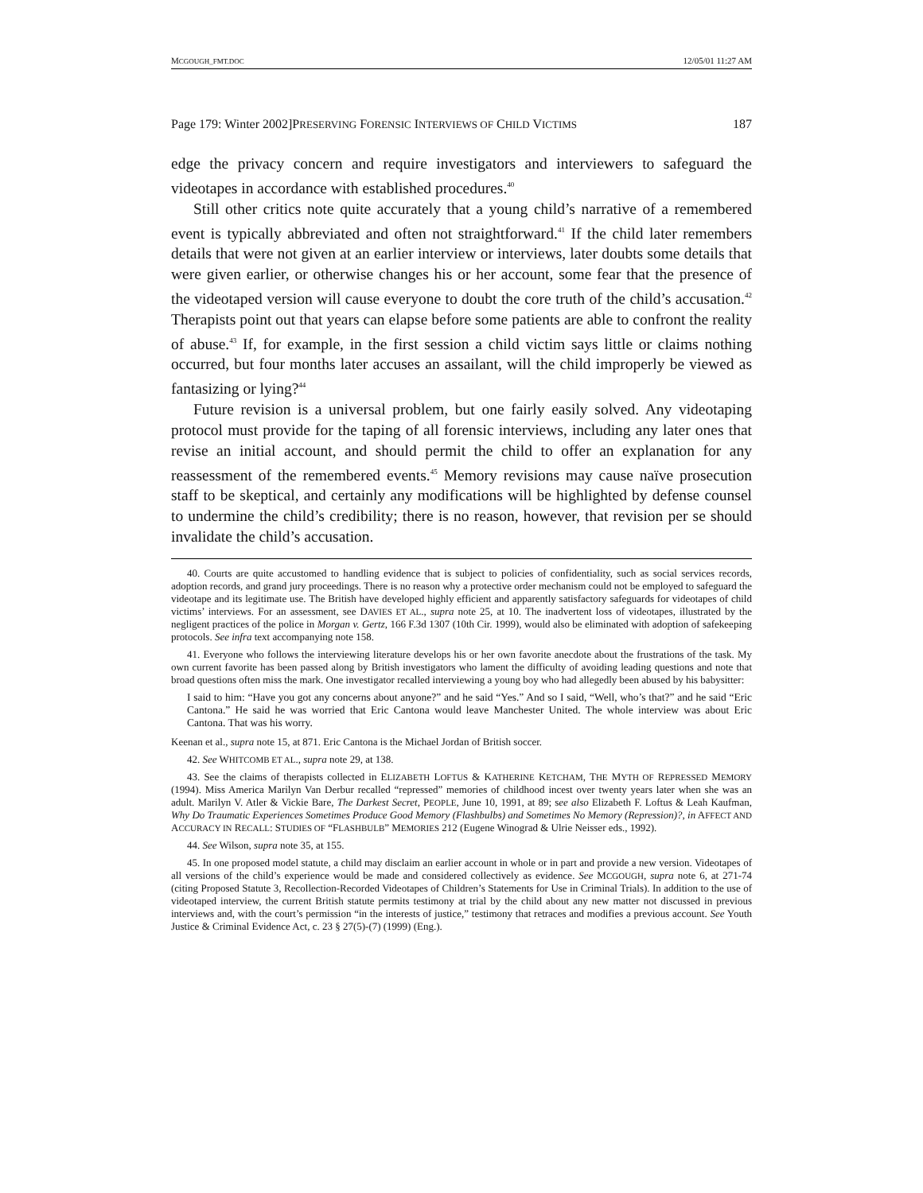MCGOUGH_FMT.DOC 12/05/01 11:27 AM
Page 179: Winter 2002]PRESERVING FORENSIC INTERVIEWS OF CHILD VICTIMS 187
edge the privacy concern and require investigators and interviewers to safeguard the videotapes in accordance with established procedures.<sup>40</sup>
Still other critics note quite accurately that a young child’s narrative of a remembered event is typically abbreviated and often not straightforward.<sup>41</sup> If the child later remembers details that were not given at an earlier interview or interviews, later doubts some details that were given earlier, or otherwise changes his or her account, some fear that the presence of the videotaped version will cause everyone to doubt the core truth of the child’s accusation.<sup>42</sup> Therapists point out that years can elapse before some patients are able to confront the reality of abuse.<sup>43</sup> If, for example, in the first session a child victim says little or claims nothing occurred, but four months later accuses an assailant, will the child improperly be viewed as fantasizing or lying?<sup>44</sup>
Future revision is a universal problem, but one fairly easily solved. Any videotaping protocol must provide for the taping of all forensic interviews, including any later ones that revise an initial account, and should permit the child to offer an explanation for any reassessment of the remembered events.<sup>45</sup> Memory revisions may cause naïve prosecution staff to be skeptical, and certainly any modifications will be highlighted by defense counsel to undermine the child’s credibility; there is no reason, however, that revision per se should invalidate the child’s accusation.
40. Courts are quite accustomed to handling evidence that is subject to policies of confidentiality, such as social services records, adoption records, and grand jury proceedings. There is no reason why a protective order mechanism could not be employed to safeguard the videotape and its legitimate use. The British have developed highly efficient and apparently satisfactory safeguards for videotapes of child victims’ interviews. For an assessment, see DAVIES ET AL., supra note 25, at 10. The inadvertent loss of videotapes, illustrated by the negligent practices of the police in Morgan v. Gertz, 166 F.3d 1307 (10th Cir. 1999), would also be eliminated with adoption of safekeeping protocols. See infra text accompanying note 158.
41. Everyone who follows the interviewing literature develops his or her own favorite anecdote about the frustrations of the task. My own current favorite has been passed along by British investigators who lament the difficulty of avoiding leading questions and note that broad questions often miss the mark. One investigator recalled interviewing a young boy who had allegedly been abused by his babysitter:
I said to him: “Have you got any concerns about anyone?” and he said “Yes.” And so I said, “Well, who’s that?” and he said “Eric Cantona.” He said he was worried that Eric Cantona would leave Manchester United. The whole interview was about Eric Cantona. That was his worry.
Keenan et al., supra note 15, at 871. Eric Cantona is the Michael Jordan of British soccer.
42. See WHITCOMB ET AL., supra note 29, at 138.
43. See the claims of therapists collected in ELIZABETH LOFTUS & KATHERINE KETCHAM, THE MYTH OF REPRESSED MEMORY (1994). Miss America Marilyn Van Derbur recalled “repressed” memories of childhood incest over twenty years later when she was an adult. Marilyn V. Atler & Vickie Bare, The Darkest Secret, PEOPLE, June 10, 1991, at 89; see also Elizabeth F. Loftus & Leah Kaufman, Why Do Traumatic Experiences Sometimes Produce Good Memory (Flashbulbs) and Sometimes No Memory (Repression)?, in AFFECT AND ACCURACY IN RECALL: STUDIES OF “FLASHBULB” MEMORIES 212 (Eugene Winograd & Ulrie Neisser eds., 1992).
44. See Wilson, supra note 35, at 155.
45. In one proposed model statute, a child may disclaim an earlier account in whole or in part and provide a new version. Videotapes of all versions of the child’s experience would be made and considered collectively as evidence. See MCGOUGH, supra note 6, at 271-74 (citing Proposed Statute 3, Recollection-Recorded Videotapes of Children’s Statements for Use in Criminal Trials). In addition to the use of videotaped interview, the current British statute permits testimony at trial by the child about any new matter not discussed in previous interviews and, with the court’s permission “in the interests of justice,” testimony that retraces and modifies a previous account. See Youth Justice & Criminal Evidence Act, c. 23 § 27(5)-(7) (1999) (Eng.).